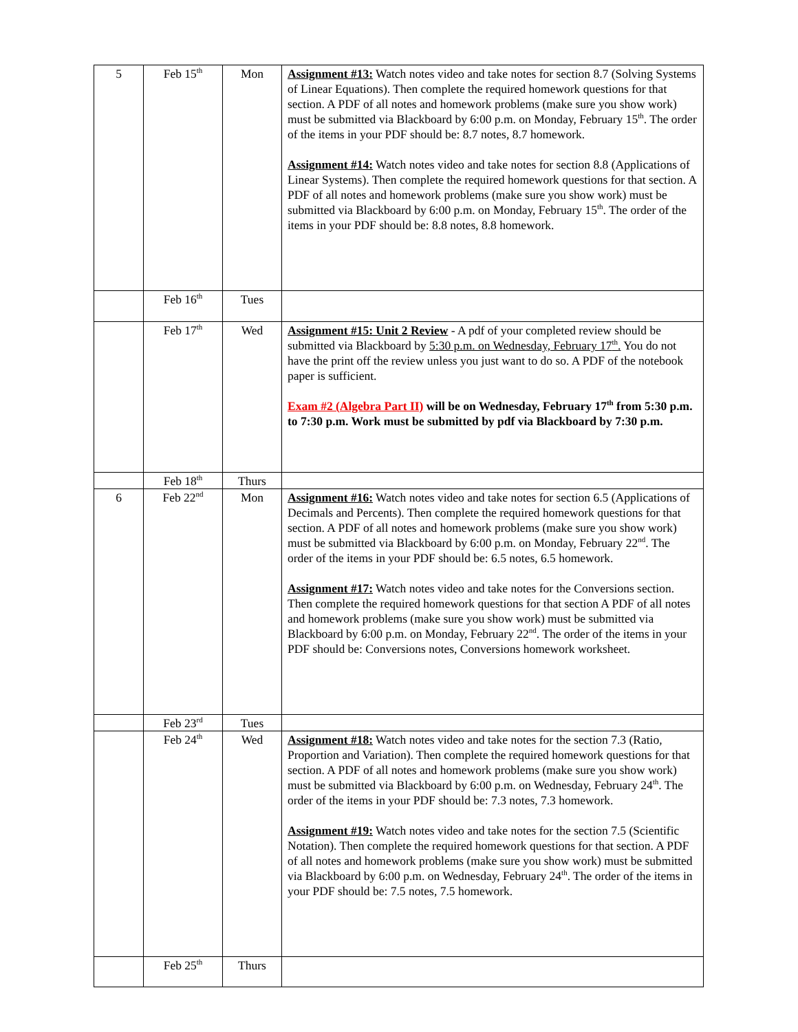| 5 | Feb 15<sup>th</sup> | Mon | Assignment #13: Watch notes video and take notes for section 8.7 (Solving Systems of Linear Equations). Then complete the required homework questions for that section. A PDF of all notes and homework problems (make sure you show work) must be submitted via Blackboard by 6:00 p.m. on Monday, February 15<sup>th</sup>. The order of the items in your PDF should be: 8.7 notes, 8.7 homework. Assignment #14: Watch notes video and take notes for section 8.8 (Applications of Linear Systems). Then complete the required homework questions for that section. A PDF of all notes and homework problems (make sure you show work) must be submitted via Blackboard by 6:00 p.m. on Monday, February 15<sup>th</sup>. The order of the items in your PDF should be: 8.8 notes, 8.8 homework. |
| | Feb 16<sup>th</sup> | Tues | |
| | Feb 17<sup>th</sup> | Wed | Assignment #15: Unit 2 Review - A pdf of your completed review should be submitted via Blackboard by 5:30 p.m. on Wednesday, February 17<sup>th</sup>. You do not have the print off the review unless you just want to do so. A PDF of the notebook paper is sufficient. Exam #2 (Algebra Part II) will be on Wednesday, February 17<sup>th</sup> from 5:30 p.m. to 7:30 p.m. Work must be submitted by pdf via Blackboard by 7:30 p.m. |
| | Feb 18<sup>th</sup> | Thurs | |
| 6 | Feb 22<sup>nd</sup> | Mon | Assignment #16: Watch notes video and take notes for section 6.5 (Applications of Decimals and Percents). Then complete the required homework questions for that section. A PDF of all notes and homework problems (make sure you show work) must be submitted via Blackboard by 6:00 p.m. on Monday, February 22<sup>nd</sup>. The order of the items in your PDF should be: 6.5 notes, 6.5 homework. Assignment #17: Watch notes video and take notes for the Conversions section. Then complete the required homework questions for that section A PDF of all notes and homework problems (make sure you show work) must be submitted via Blackboard by 6:00 p.m. on Monday, February 22<sup>nd</sup>. The order of the items in your PDF should be: Conversions notes, Conversions homework worksheet. |
| | Feb 23<sup>rd</sup> | Tues | |
| | Feb 24<sup>th</sup> | Wed | Assignment #18: Watch notes video and take notes for the section 7.3 (Ratio, Proportion and Variation). Then complete the required homework questions for that section. A PDF of all notes and homework problems (make sure you show work) must be submitted via Blackboard by 6:00 p.m. on Wednesday, February 24<sup>th</sup>. The order of the items in your PDF should be: 7.3 notes, 7.3 homework. Assignment #19: Watch notes video and take notes for the section 7.5 (Scientific Notation). Then complete the required homework questions for that section. A PDF of all notes and homework problems (make sure you show work) must be submitted via Blackboard by 6:00 p.m. on Wednesday, February 24<sup>th</sup>. The order of the items in your PDF should be: 7.5 notes, 7.5 homework. |
| | Feb 25<sup>th</sup> | Thurs | |